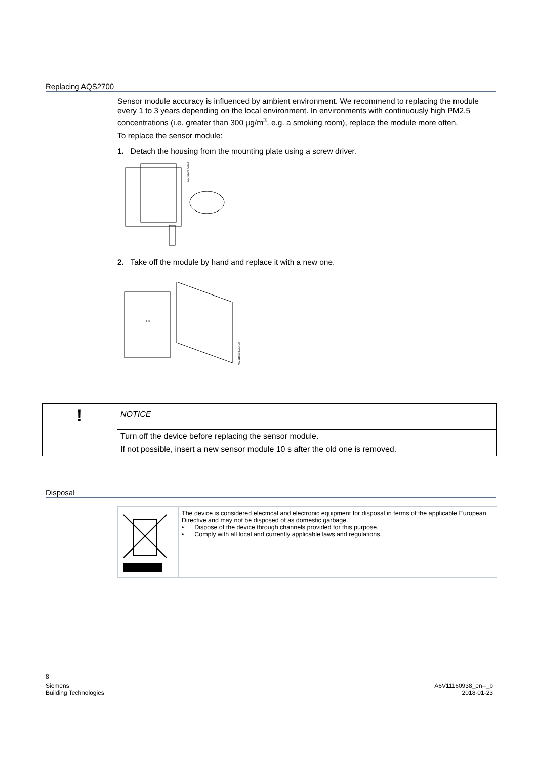Replacing AQS2700
Sensor module accuracy is influenced by ambient environment. We recommend to replacing the module every 1 to 3 years depending on the local environment. In environments with continuously high PM2.5 concentrations (i.e. greater than 300 µg/m<sup>3</sup>, e.g. a smoking room), replace the module more often.
To replace the sensor module:
1. Detach the housing from the mounting plate using a screw driver.
A6V11160936Z03
2. Take off the module by hand and replace it with a new one.
UP
A6V11160930Z04D2
| ! | NOTICE |
| | Turn off the device before replacing the sensor module. |
| | If not possible, insert a new sensor module 10 s after the old one is removed. |
Disposal
| | The device is considered electrical and electronic equipment for disposal in terms of the applicable European Directive and may not be disposed of as domestic garbage. • Dispose of the device through channels provided for this purpose. • Comply with all local and currently applicable laws and regulations. |
8
Siemens
Building Technologies
A6V11160938_en--_b
2018-01-23